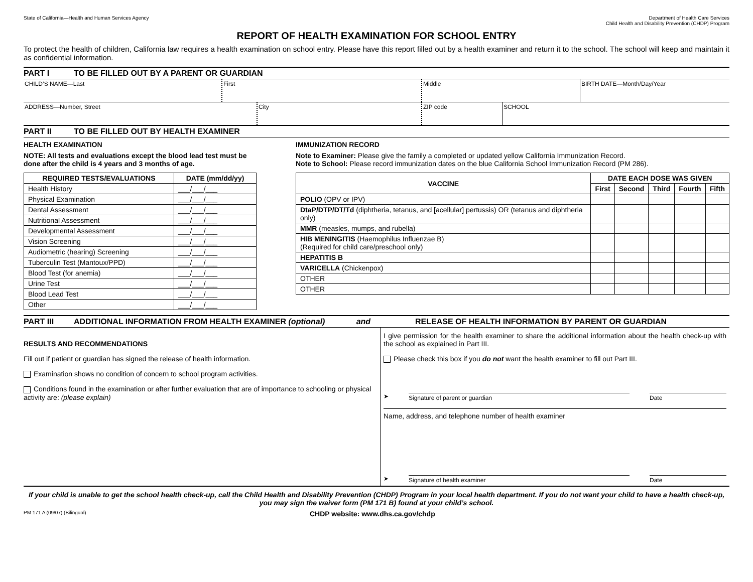State of California—Health and Human Services Agency
Department of Health Care Services
Child Health and Disability Prevention (CHDP) Program
REPORT OF HEALTH EXAMINATION FOR SCHOOL ENTRY
To protect the health of children, California law requires a health examination on school entry. Please have this report filled out by a health examiner and return it to the school. The school will keep and maintain it as confidential information.
PART I TO BE FILLED OUT BY A PARENT OR GUARDIAN
CHILD’S NAME—Last First Middle BIRTH DATE—Month/Day/Year
ADDRESS—Number, Street City ZIP code SCHOOL
PART II TO BE FILLED OUT BY HEALTH EXAMINER
HEALTH EXAMINATION
NOTE: All tests and evaluations except the blood lead test must be done after the child is 4 years and 3 months of age.
| REQUIRED TESTS/EVALUATIONS | DATE (mm/dd/yy) |
| --- | --- |
| Health History | ___/___/___ |
| Physical Examination | ___/___/___ |
| Dental Assessment | ___/___/___ |
| Nutritional Assessment | ___/___/___ |
| Developmental Assessment | ___/___/___ |
| Vision Screening | ___/___/___ |
| Audiometric (hearing) Screening | ___/___/___ |
| Tuberculin Test (Mantoux/PPD) | ___/___/___ |
| Blood Test (for anemia) | ___/___/___ |
| Urine Test | ___/___/___ |
| Blood Lead Test | ___/___/___ |
| Other | ___/___/___ |
IMMUNIZATION RECORD
Note to Examiner: Please give the family a completed or updated yellow California Immunization Record.
Note to School: Please record immunization dates on the blue California School Immunization Record (PM 286).
| VACCINE | DATE EACH DOSE WAS GIVEN | | | | |
| --- | --- | --- | --- | --- | --- |
| | First | Second | Third | Fourth | Fifth |
| POLIO (OPV or IPV) | | | | | |
| DtaP/DTP/DT/Td (diphtheria, tetanus, and [acellular] pertussis) OR (tetanus and diphtheria only) | | | | | |
| MMR (measles, mumps, and rubella) | | | | | |
| HIB MENINGITIS (Haemophilus Influenzae B) (Required for child care/preschool only) | | | | | |
| HEPATITIS B | | | | | |
| VARICELLA (Chickenpox) | | | | | |
| OTHER | | | | | |
| OTHER | | | | | |
PART III ADDITIONAL INFORMATION FROM HEALTH EXAMINER (optional) and RELEASE OF HEALTH INFORMATION BY PARENT OR GUARDIAN
RESULTS AND RECOMMENDATIONS
Fill out if patient or guardian has signed the release of health information.
Examination shows no condition of concern to school program activities.
Conditions found in the examination or after further evaluation that are of importance to schooling or physical activity are: (please explain)
I give permission for the health examiner to share the additional information about the health check-up with the school as explained in Part III.
Please check this box if you do not want the health examiner to fill out Part III.
➤
Signature of parent or guardian Date
Name, address, and telephone number of health examiner
➤
Signature of health examiner Date
If your child is unable to get the school health check-up, call the Child Health and Disability Prevention (CHDP) Program in your local health department. If you do not want your child to have a health check-up, you may sign the waiver form (PM 171 B) found at your child’s school.
PM 171 A (09/07) (Bilingual) CHDP website: www.dhs.ca.gov/chdp